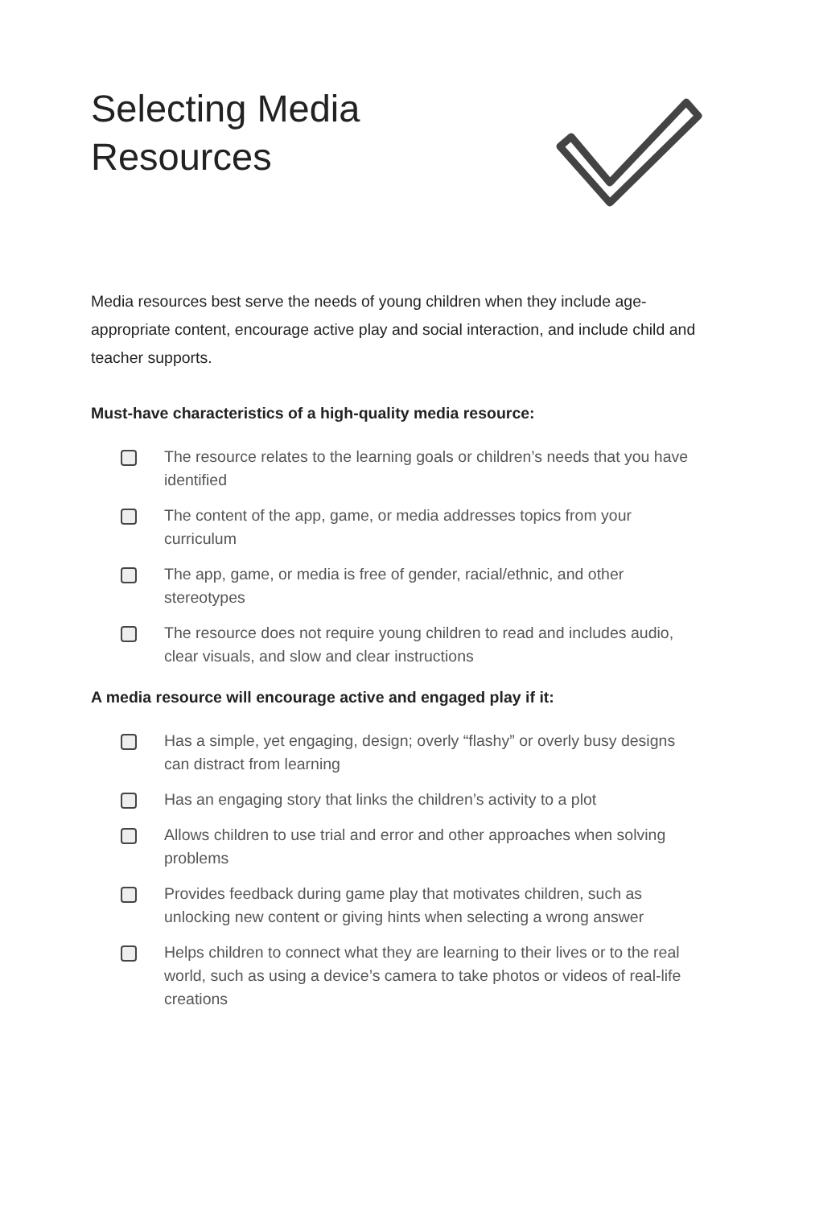Selecting Media
Resources
Media resources best serve the needs of young children when they include age-appropriate content, encourage active play and social interaction, and include child and teacher supports.
Must-have characteristics of a high-quality media resource:
The resource relates to the learning goals or children’s needs that you have identified
The content of the app, game, or media addresses topics from your curriculum
The app, game, or media is free of gender, racial/ethnic, and other stereotypes
The resource does not require young children to read and includes audio, clear visuals, and slow and clear instructions
A media resource will encourage active and engaged play if it:
Has a simple, yet engaging, design; overly “flashy” or overly busy designs can distract from learning
Has an engaging story that links the children’s activity to a plot
Allows children to use trial and error and other approaches when solving problems
Provides feedback during game play that motivates children, such as unlocking new content or giving hints when selecting a wrong answer
Helps children to connect what they are learning to their lives or to the real world, such as using a device’s camera to take photos or videos of real-life creations